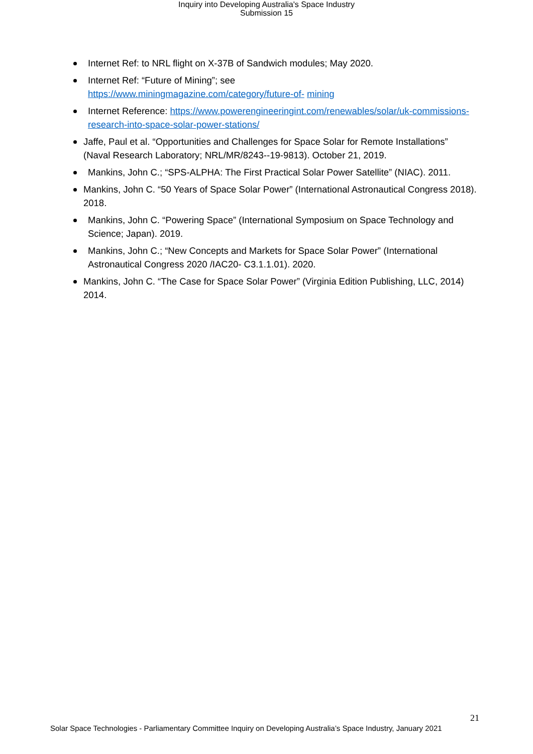Inquiry into Developing Australia's Space Industry
Submission 15
Internet Ref: to NRL flight on X-37B of Sandwich modules; May 2020.
Internet Ref: “Future of Mining”; see
https://www.miningmagazine.com/category/future-of- mining
Internet Reference: https://www.powerengineeringint.com/renewables/solar/uk-commissions- research-into-space-solar-power-stations/
Jaffe, Paul et al. “Opportunities and Challenges for Space Solar for Remote Installations” (Naval Research Laboratory; NRL/MR/8243--19-9813). October 21, 2019.
Mankins, John C.; “SPS-ALPHA: The First Practical Solar Power Satellite” (NIAC). 2011.
Mankins, John C. “50 Years of Space Solar Power” (International Astronautical Congress 2018). 2018.
Mankins, John C. “Powering Space” (International Symposium on Space Technology and Science; Japan). 2019.
Mankins, John C.; “New Concepts and Markets for Space Solar Power” (International Astronautical Congress 2020 /IAC20- C3.1.1.01). 2020.
Mankins, John C. “The Case for Space Solar Power” (Virginia Edition Publishing, LLC, 2014) 2014.
21
Solar Space Technologies - Parliamentary Committee Inquiry on Developing Australia’s Space Industry, January 2021